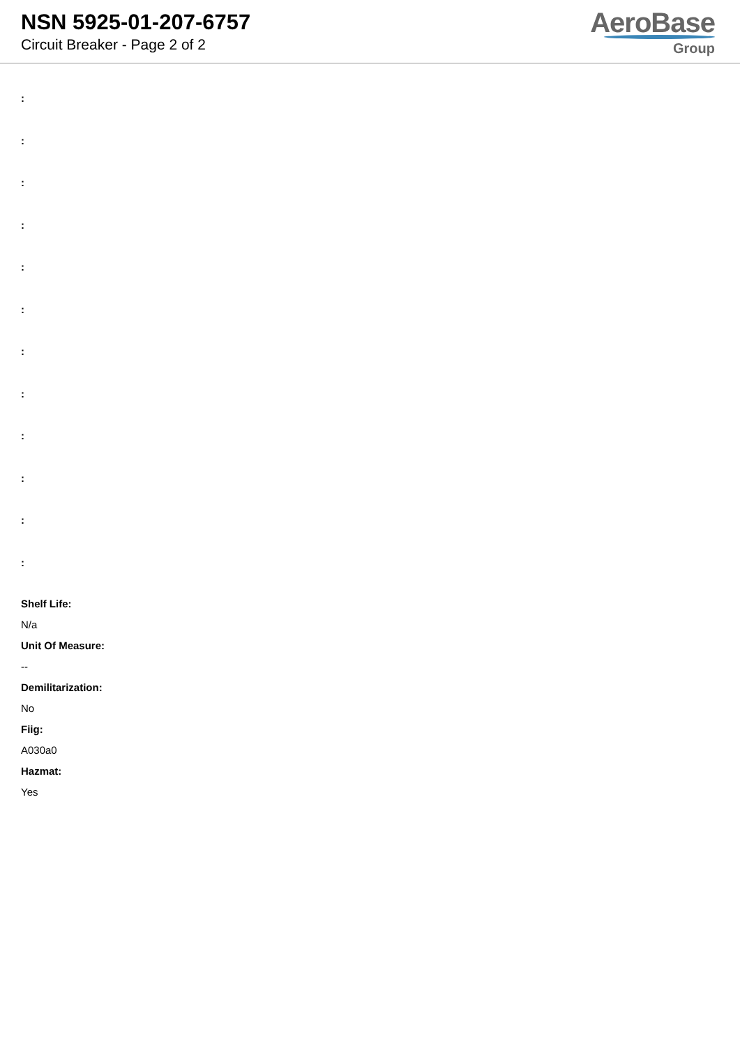NSN 5925-01-207-6757
Circuit Breaker - Page 2 of 2
AeroBase
Group
:
:
:
:
:
:
:
:
:
:
:
:
Shelf Life:
N/a
Unit Of Measure:
--
Demilitarization:
No
Fiig:
A030a0
Hazmat:
Yes